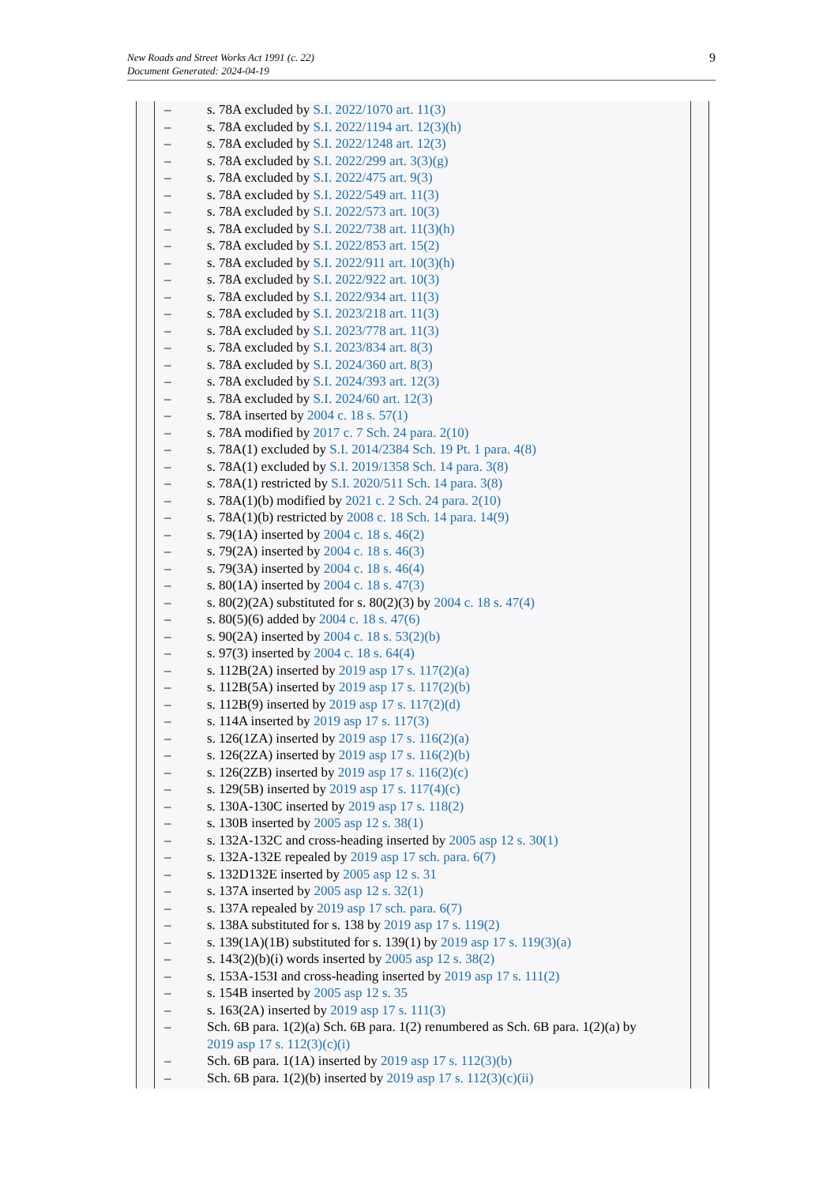New Roads and Street Works Act 1991 (c. 22)
Document Generated: 2024-04-19
9
– s. 78A excluded by S.I. 2022/1070 art. 11(3)
– s. 78A excluded by S.I. 2022/1194 art. 12(3)(h)
– s. 78A excluded by S.I. 2022/1248 art. 12(3)
– s. 78A excluded by S.I. 2022/299 art. 3(3)(g)
– s. 78A excluded by S.I. 2022/475 art. 9(3)
– s. 78A excluded by S.I. 2022/549 art. 11(3)
– s. 78A excluded by S.I. 2022/573 art. 10(3)
– s. 78A excluded by S.I. 2022/738 art. 11(3)(h)
– s. 78A excluded by S.I. 2022/853 art. 15(2)
– s. 78A excluded by S.I. 2022/911 art. 10(3)(h)
– s. 78A excluded by S.I. 2022/922 art. 10(3)
– s. 78A excluded by S.I. 2022/934 art. 11(3)
– s. 78A excluded by S.I. 2023/218 art. 11(3)
– s. 78A excluded by S.I. 2023/778 art. 11(3)
– s. 78A excluded by S.I. 2023/834 art. 8(3)
– s. 78A excluded by S.I. 2024/360 art. 8(3)
– s. 78A excluded by S.I. 2024/393 art. 12(3)
– s. 78A excluded by S.I. 2024/60 art. 12(3)
– s. 78A inserted by 2004 c. 18 s. 57(1)
– s. 78A modified by 2017 c. 7 Sch. 24 para. 2(10)
– s. 78A(1) excluded by S.I. 2014/2384 Sch. 19 Pt. 1 para. 4(8)
– s. 78A(1) excluded by S.I. 2019/1358 Sch. 14 para. 3(8)
– s. 78A(1) restricted by S.I. 2020/511 Sch. 14 para. 3(8)
– s. 78A(1)(b) modified by 2021 c. 2 Sch. 24 para. 2(10)
– s. 78A(1)(b) restricted by 2008 c. 18 Sch. 14 para. 14(9)
– s. 79(1A) inserted by 2004 c. 18 s. 46(2)
– s. 79(2A) inserted by 2004 c. 18 s. 46(3)
– s. 79(3A) inserted by 2004 c. 18 s. 46(4)
– s. 80(1A) inserted by 2004 c. 18 s. 47(3)
– s. 80(2)(2A) substituted for s. 80(2)(3) by 2004 c. 18 s. 47(4)
– s. 80(5)(6) added by 2004 c. 18 s. 47(6)
– s. 90(2A) inserted by 2004 c. 18 s. 53(2)(b)
– s. 97(3) inserted by 2004 c. 18 s. 64(4)
– s. 112B(2A) inserted by 2019 asp 17 s. 117(2)(a)
– s. 112B(5A) inserted by 2019 asp 17 s. 117(2)(b)
– s. 112B(9) inserted by 2019 asp 17 s. 117(2)(d)
– s. 114A inserted by 2019 asp 17 s. 117(3)
– s. 126(1ZA) inserted by 2019 asp 17 s. 116(2)(a)
– s. 126(2ZA) inserted by 2019 asp 17 s. 116(2)(b)
– s. 126(2ZB) inserted by 2019 asp 17 s. 116(2)(c)
– s. 129(5B) inserted by 2019 asp 17 s. 117(4)(c)
– s. 130A-130C inserted by 2019 asp 17 s. 118(2)
– s. 130B inserted by 2005 asp 12 s. 38(1)
– s. 132A-132C and cross-heading inserted by 2005 asp 12 s. 30(1)
– s. 132A-132E repealed by 2019 asp 17 sch. para. 6(7)
– s. 132D132E inserted by 2005 asp 12 s. 31
– s. 137A inserted by 2005 asp 12 s. 32(1)
– s. 137A repealed by 2019 asp 17 sch. para. 6(7)
– s. 138A substituted for s. 138 by 2019 asp 17 s. 119(2)
– s. 139(1A)(1B) substituted for s. 139(1) by 2019 asp 17 s. 119(3)(a)
– s. 143(2)(b)(i) words inserted by 2005 asp 12 s. 38(2)
– s. 153A-153I and cross-heading inserted by 2019 asp 17 s. 111(2)
– s. 154B inserted by 2005 asp 12 s. 35
– s. 163(2A) inserted by 2019 asp 17 s. 111(3)
– Sch. 6B para. 1(2)(a) Sch. 6B para. 1(2) renumbered as Sch. 6B para. 1(2)(a) by 2019 asp 17 s. 112(3)(c)(i)
– Sch. 6B para. 1(1A) inserted by 2019 asp 17 s. 112(3)(b)
– Sch. 6B para. 1(2)(b) inserted by 2019 asp 17 s. 112(3)(c)(ii)